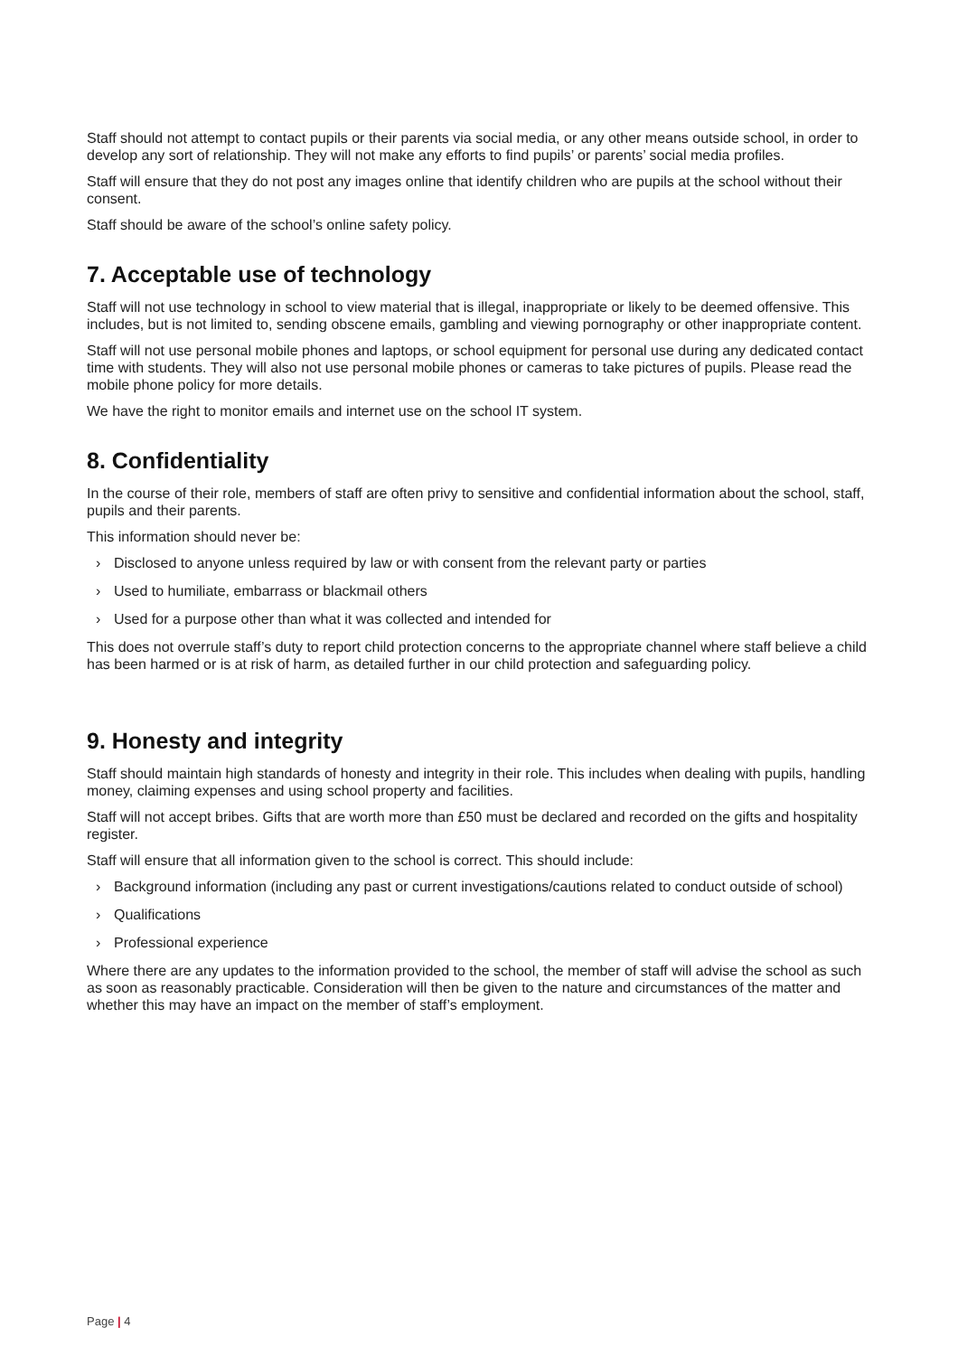Staff should not attempt to contact pupils or their parents via social media, or any other means outside school, in order to develop any sort of relationship. They will not make any efforts to find pupils’ or parents’ social media profiles.
Staff will ensure that they do not post any images online that identify children who are pupils at the school without their consent.
Staff should be aware of the school’s online safety policy.
7. Acceptable use of technology
Staff will not use technology in school to view material that is illegal, inappropriate or likely to be deemed offensive. This includes, but is not limited to, sending obscene emails, gambling and viewing pornography or other inappropriate content.
Staff will not use personal mobile phones and laptops, or school equipment for personal use during any dedicated contact time with students. They will also not use personal mobile phones or cameras to take pictures of pupils. Please read the mobile phone policy for more details.
We have the right to monitor emails and internet use on the school IT system.
8. Confidentiality
In the course of their role, members of staff are often privy to sensitive and confidential information about the school, staff, pupils and their parents.
This information should never be:
› Disclosed to anyone unless required by law or with consent from the relevant party or parties
› Used to humiliate, embarrass or blackmail others
› Used for a purpose other than what it was collected and intended for
This does not overrule staff’s duty to report child protection concerns to the appropriate channel where staff believe a child has been harmed or is at risk of harm, as detailed further in our child protection and safeguarding policy.
9. Honesty and integrity
Staff should maintain high standards of honesty and integrity in their role. This includes when dealing with pupils, handling money, claiming expenses and using school property and facilities.
Staff will not accept bribes. Gifts that are worth more than £50 must be declared and recorded on the gifts and hospitality register.
Staff will ensure that all information given to the school is correct. This should include:
› Background information (including any past or current investigations/cautions related to conduct outside of school)
› Qualifications
› Professional experience
Where there are any updates to the information provided to the school, the member of staff will advise the school as such as soon as reasonably practicable. Consideration will then be given to the nature and circumstances of the matter and whether this may have an impact on the member of staff’s employment.
Page | 4